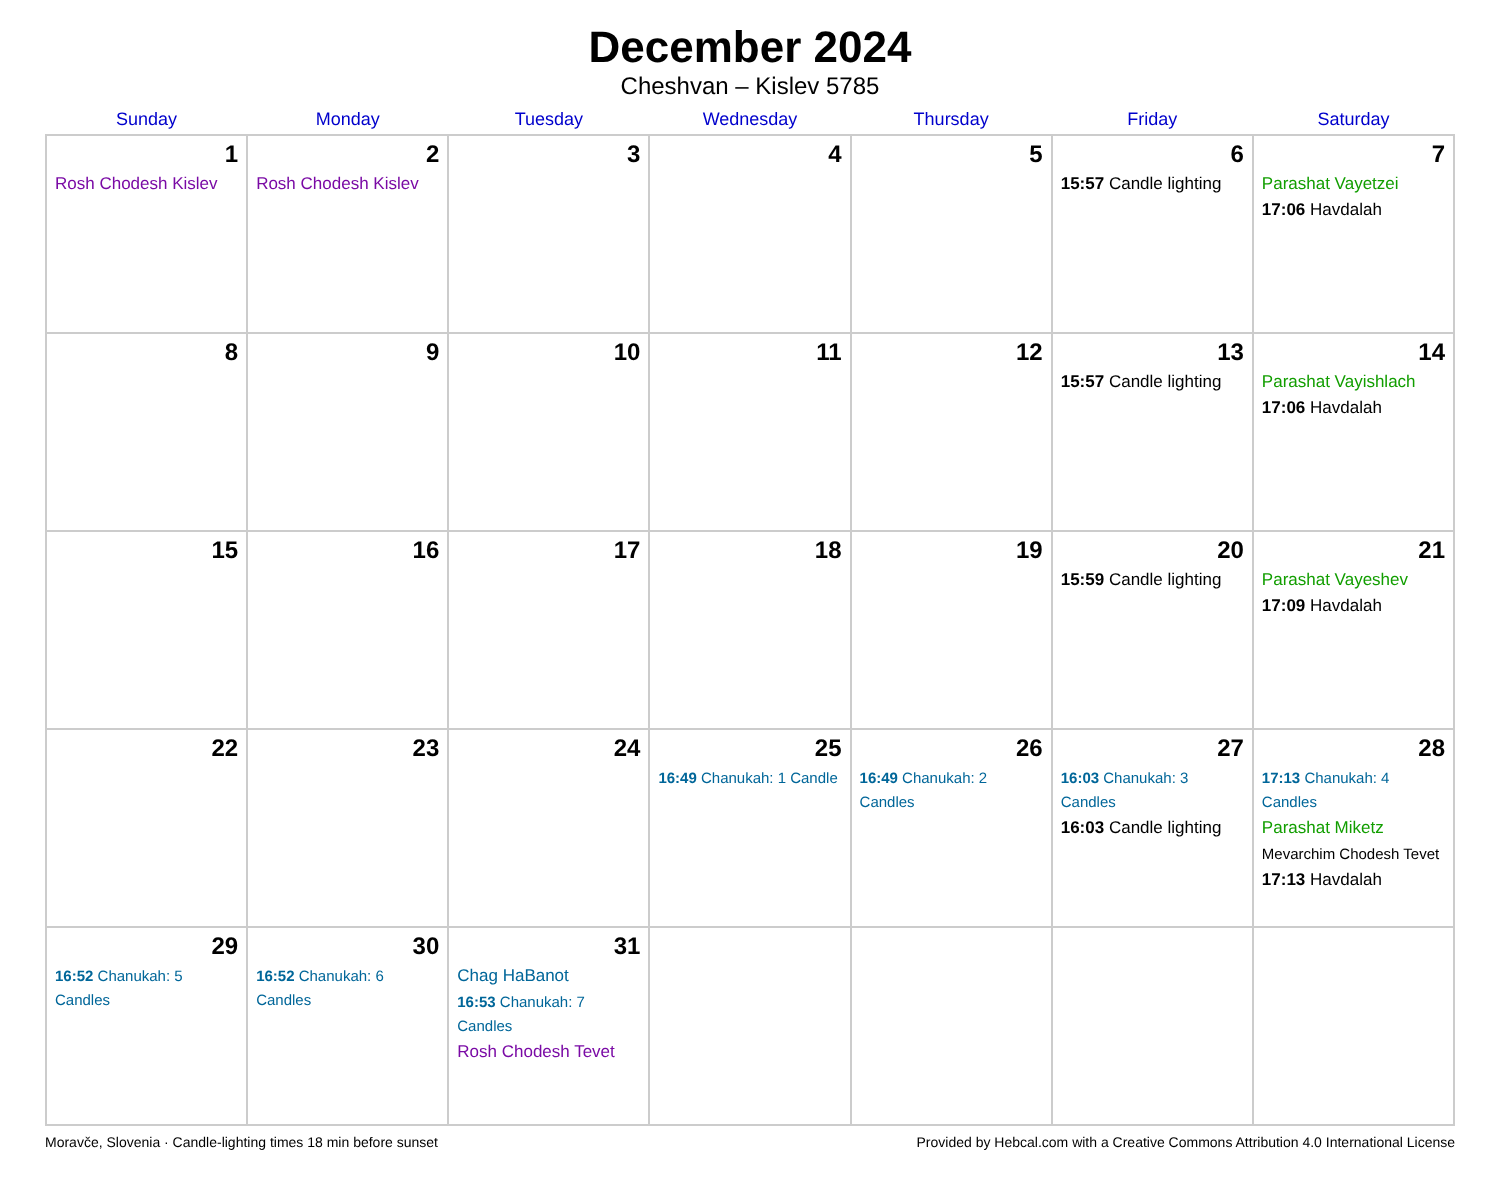December 2024
Cheshvan – Kislev 5785
| Sunday | Monday | Tuesday | Wednesday | Thursday | Friday | Saturday |
| --- | --- | --- | --- | --- | --- | --- |
| 1 Rosh Chodesh Kislev | 2 Rosh Chodesh Kislev | 3 | 4 | 5 | 6 15:57 Candle lighting | 7 Parashat Vayetzei 17:06 Havdalah |
| 8 | 9 | 10 | 11 | 12 | 13 15:57 Candle lighting | 14 Parashat Vayishlach 17:06 Havdalah |
| 15 | 16 | 17 | 18 | 19 | 20 15:59 Candle lighting | 21 Parashat Vayeshev 17:09 Havdalah |
| 22 | 23 | 24 | 25 16:49 Chanukah: 1 Candle | 26 16:49 Chanukah: 2 Candles | 27 16:03 Chanukah: 3 Candles 16:03 Candle lighting | 28 17:13 Chanukah: 4 Candles Parashat Miketz Mevarchim Chodesh Tevet 17:13 Havdalah |
| 29 16:52 Chanukah: 5 Candles | 30 16:52 Chanukah: 6 Candles | 31 Chag HaBanot 16:53 Chanukah: 7 Candles Rosh Chodesh Tevet | | | | |
Moravče, Slovenia · Candle-lighting times 18 min before sunset Provided by Hebcal.com with a Creative Commons Attribution 4.0 International License